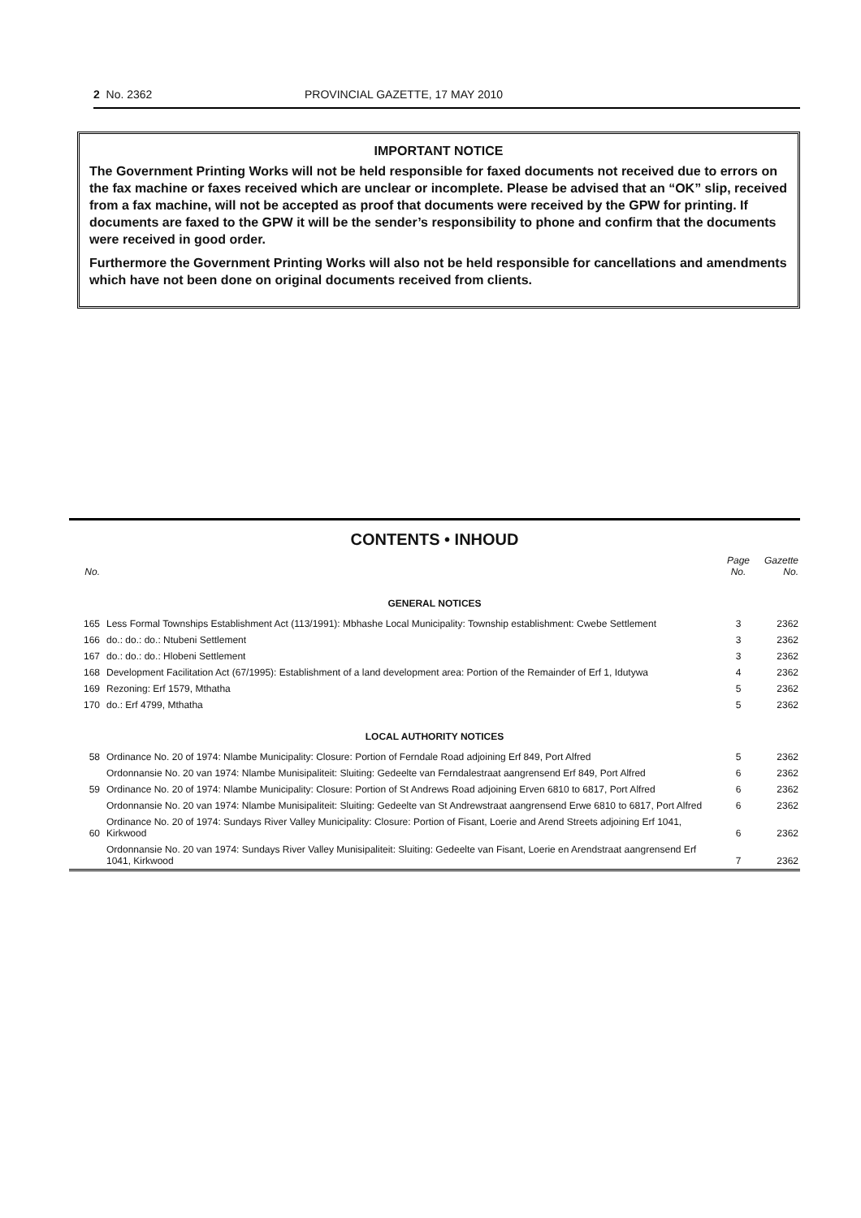2 No. 2362 PROVINCIAL GAZETTE, 17 MAY 2010
IMPORTANT NOTICE
The Government Printing Works will not be held responsible for faxed documents not received due to errors on the fax machine or faxes received which are unclear or incomplete. Please be advised that an “OK” slip, received from a fax machine, will not be accepted as proof that documents were received by the GPW for printing. If documents are faxed to the GPW it will be the sender’s responsibility to phone and confirm that the documents were received in good order.
Furthermore the Government Printing Works will also not be held responsible for cancellations and amendments which have not been done on original documents received from clients.
CONTENTS • INHOUD
| No. | | Page No. | Gazette No. |
| --- | --- | --- | --- |
| GENERAL NOTICES | | | |
| 165 | Less Formal Townships Establishment Act (113/1991): Mbhashe Local Municipality: Township establishment: Cwebe Settlement | 3 | 2362 |
| 166 | do.: do.: do.: Ntubeni Settlement | 3 | 2362 |
| 167 | do.: do.: do.: Hlobeni Settlement | 3 | 2362 |
| 168 | Development Facilitation Act (67/1995): Establishment of a land development area: Portion of the Remainder of Erf 1, Idutywa | 4 | 2362 |
| 169 | Rezoning: Erf 1579, Mthatha | 5 | 2362 |
| 170 | do.: Erf 4799, Mthatha | 5 | 2362 |
| LOCAL AUTHORITY NOTICES | | | |
| 58 | Ordinance No. 20 of 1974: Nlambe Municipality: Closure: Portion of Ferndale Road adjoining Erf 849, Port Alfred | 5 | 2362 |
| | Ordonnansie No. 20 van 1974: Nlambe Munisipaliteit: Sluiting: Gedeelte van Ferndalestraat aangrensend Erf 849, Port Alfred | 6 | 2362 |
| 59 | Ordinance No. 20 of 1974: Nlambe Municipality: Closure: Portion of St Andrews Road adjoining Erven 6810 to 6817, Port Alfred | 6 | 2362 |
| | Ordonnansie No. 20 van 1974: Nlambe Munisipaliteit: Sluiting: Gedeelte van St Andrewstraat aangrensend Erwe 6810 to 6817, Port Alfred | 6 | 2362 |
| 60 | Ordinance No. 20 of 1974: Sundays River Valley Municipality: Closure: Portion of Fisant, Loerie and Arend Streets adjoining Erf 1041, Kirkwood | 6 | 2362 |
| | Ordonnansie No. 20 van 1974: Sundays River Valley Munisipaliteit: Sluiting: Gedeelte van Fisant, Loerie en Arendstraat aangrensend Erf 1041, Kirkwood | 7 | 2362 |